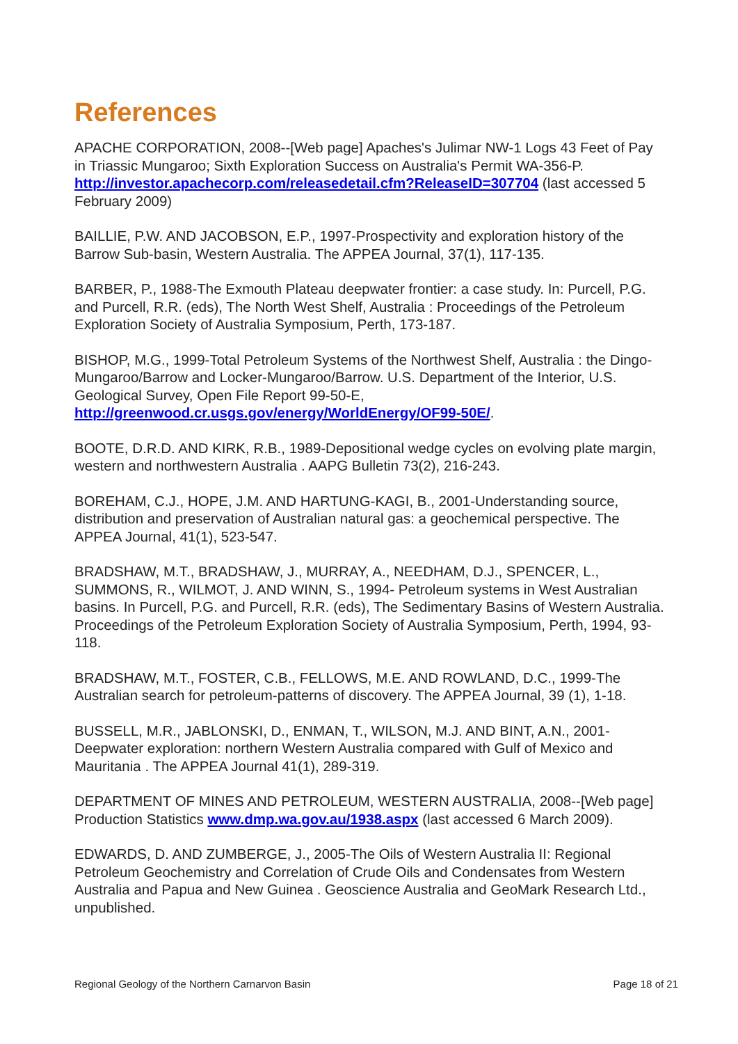References
APACHE CORPORATION, 2008--[Web page] Apaches's Julimar NW-1 Logs 43 Feet of Pay in Triassic Mungaroo; Sixth Exploration Success on Australia's Permit WA-356-P. http://investor.apachecorp.com/releasedetail.cfm?ReleaseID=307704 (last accessed 5 February 2009)
BAILLIE, P.W. AND JACOBSON, E.P., 1997-Prospectivity and exploration history of the Barrow Sub-basin, Western Australia. The APPEA Journal, 37(1), 117-135.
BARBER, P., 1988-The Exmouth Plateau deepwater frontier: a case study. In: Purcell, P.G. and Purcell, R.R. (eds), The North West Shelf, Australia : Proceedings of the Petroleum Exploration Society of Australia Symposium, Perth, 173-187.
BISHOP, M.G., 1999-Total Petroleum Systems of the Northwest Shelf, Australia : the Dingo-Mungaroo/Barrow and Locker-Mungaroo/Barrow. U.S. Department of the Interior, U.S. Geological Survey, Open File Report 99-50-E, http://greenwood.cr.usgs.gov/energy/WorldEnergy/OF99-50E/.
BOOTE, D.R.D. AND KIRK, R.B., 1989-Depositional wedge cycles on evolving plate margin, western and northwestern Australia . AAPG Bulletin 73(2), 216-243.
BOREHAM, C.J., HOPE, J.M. AND HARTUNG-KAGI, B., 2001-Understanding source, distribution and preservation of Australian natural gas: a geochemical perspective. The APPEA Journal, 41(1), 523-547.
BRADSHAW, M.T., BRADSHAW, J., MURRAY, A., NEEDHAM, D.J., SPENCER, L., SUMMONS, R., WILMOT, J. AND WINN, S., 1994- Petroleum systems in West Australian basins. In Purcell, P.G. and Purcell, R.R. (eds), The Sedimentary Basins of Western Australia. Proceedings of the Petroleum Exploration Society of Australia Symposium, Perth, 1994, 93-118.
BRADSHAW, M.T., FOSTER, C.B., FELLOWS, M.E. AND ROWLAND, D.C., 1999-The Australian search for petroleum-patterns of discovery. The APPEA Journal, 39 (1), 1-18.
BUSSELL, M.R., JABLONSKI, D., ENMAN, T., WILSON, M.J. AND BINT, A.N., 2001-Deepwater exploration: northern Western Australia compared with Gulf of Mexico and Mauritania . The APPEA Journal 41(1), 289-319.
DEPARTMENT OF MINES AND PETROLEUM, WESTERN AUSTRALIA, 2008--[Web page] Production Statistics www.dmp.wa.gov.au/1938.aspx (last accessed 6 March 2009).
EDWARDS, D. AND ZUMBERGE, J., 2005-The Oils of Western Australia II: Regional Petroleum Geochemistry and Correlation of Crude Oils and Condensates from Western Australia and Papua and New Guinea . Geoscience Australia and GeoMark Research Ltd., unpublished.
Regional Geology of the Northern Carnarvon Basin Page 18 of 21